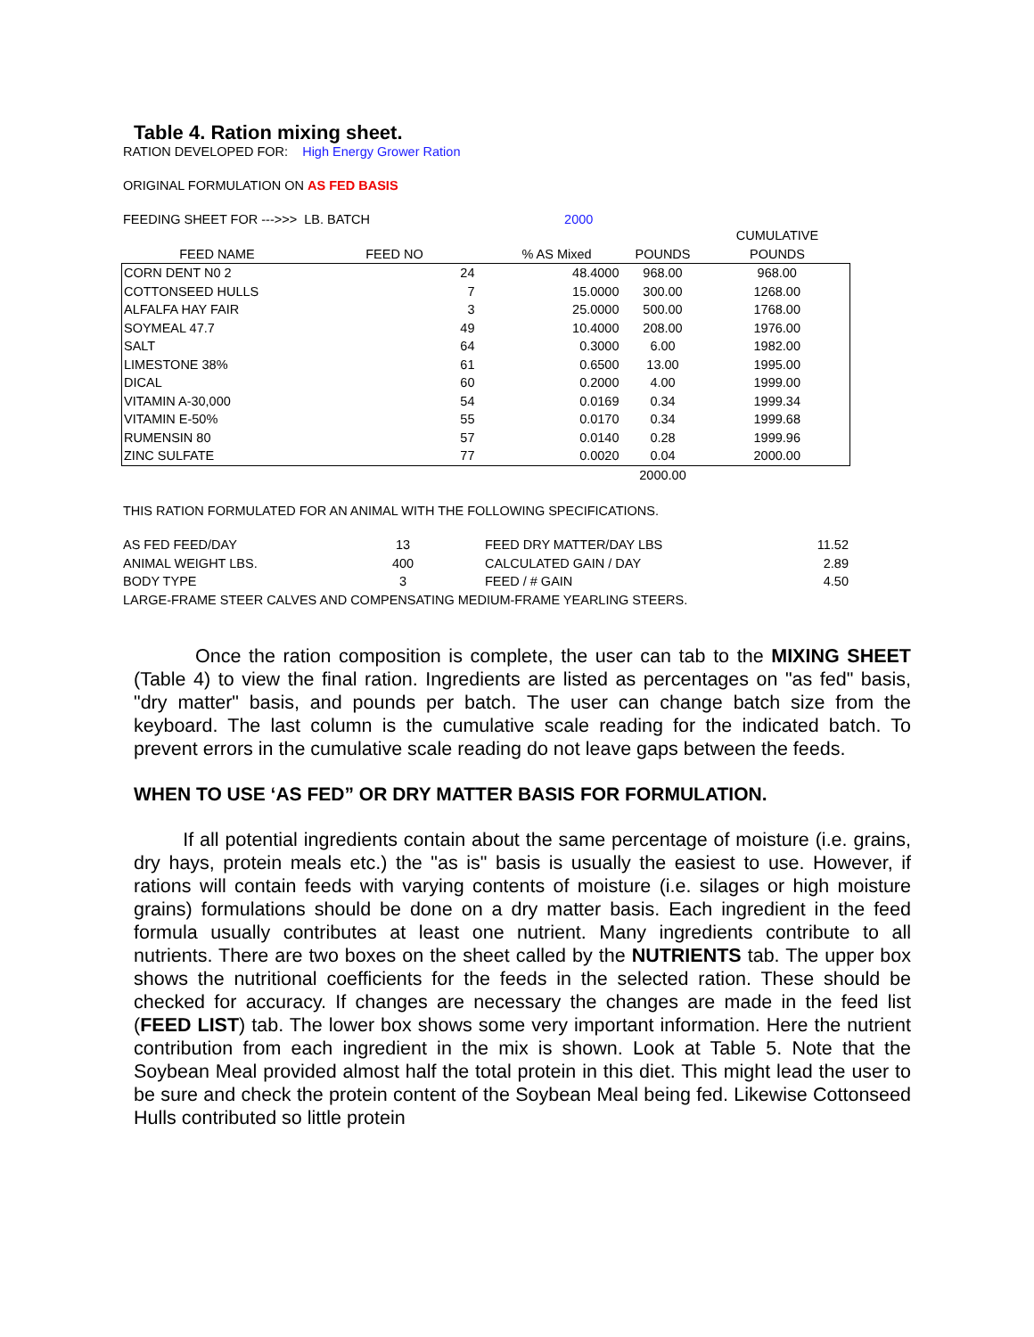Table 4. Ration mixing sheet.
RATION DEVELOPED FOR: High Energy Grower Ration
ORIGINAL FORMULATION ON AS FED BASIS
FEEDING SHEET FOR --->>> LB. BATCH 2000
| | | | | | CUMULATIVE |
| FEED NAME | FEED NO | | % AS Mixed | POUNDS | POUNDS |
| CORN DENT N0 2 | 24 | | 48.4000 | 968.00 | 968.00 |
| COTTONSEED HULLS | 7 | | 15.0000 | 300.00 | 1268.00 |
| ALFALFA HAY FAIR | 3 | | 25.0000 | 500.00 | 1768.00 |
| SOYMEAL 47.7 | 49 | | 10.4000 | 208.00 | 1976.00 |
| SALT | 64 | | 0.3000 | 6.00 | 1982.00 |
| LIMESTONE 38% | 61 | | 0.6500 | 13.00 | 1995.00 |
| DICAL | 60 | | 0.2000 | 4.00 | 1999.00 |
| VITAMIN A-30,000 | 54 | | 0.0169 | 0.34 | 1999.34 |
| VITAMIN E-50% | 55 | | 0.0170 | 0.34 | 1999.68 |
| RUMENSIN 80 | 57 | | 0.0140 | 0.28 | 1999.96 |
| ZINC SULFATE | 77 | | 0.0020 | 0.04 | 2000.00 |
| | | | | 2000.00 | |
THIS RATION FORMULATED FOR AN ANIMAL WITH THE FOLLOWING SPECIFICATIONS.
| AS FED FEED/DAY | 13 | FEED DRY MATTER/DAY LBS | 11.52 |
| ANIMAL WEIGHT LBS. | 400 | CALCULATED GAIN / DAY | 2.89 |
| BODY TYPE | 3 | FEED / # GAIN | 4.50 |
| LARGE-FRAME STEER CALVES AND COMPENSATING MEDIUM-FRAME YEARLING STEERS. | | | |
Once the ration composition is complete, the user can tab to the MIXING SHEET (Table 4) to view the final ration. Ingredients are listed as percentages on "as fed" basis, "dry matter" basis, and pounds per batch. The user can change batch size from the keyboard. The last column is the cumulative scale reading for the indicated batch. To prevent errors in the cumulative scale reading do not leave gaps between the feeds.
WHEN TO USE ‘AS FED” OR DRY MATTER BASIS FOR FORMULATION.
If all potential ingredients contain about the same percentage of moisture (i.e. grains, dry hays, protein meals etc.) the "as is" basis is usually the easiest to use. However, if rations will contain feeds with varying contents of moisture (i.e. silages or high moisture grains) formulations should be done on a dry matter basis. Each ingredient in the feed formula usually contributes at least one nutrient. Many ingredients contribute to all nutrients. There are two boxes on the sheet called by the NUTRIENTS tab. The upper box shows the nutritional coefficients for the feeds in the selected ration. These should be checked for accuracy. If changes are necessary the changes are made in the feed list (FEED LIST) tab. The lower box shows some very important information. Here the nutrient contribution from each ingredient in the mix is shown. Look at Table 5. Note that the Soybean Meal provided almost half the total protein in this diet. This might lead the user to be sure and check the protein content of the Soybean Meal being fed. Likewise Cottonseed Hulls contributed so little protein